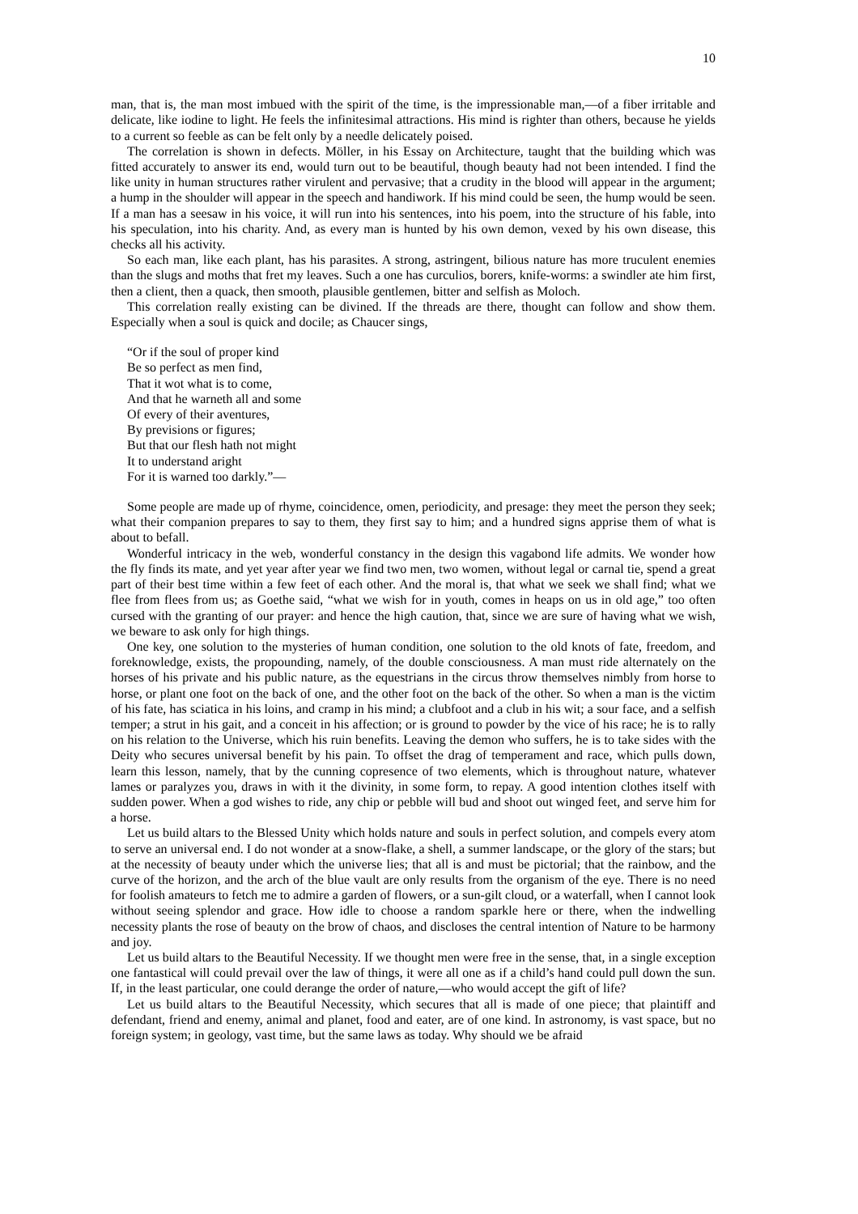10
man, that is, the man most imbued with the spirit of the time, is the impressionable man,—of a fiber irritable and delicate, like iodine to light. He feels the infinitesimal attractions. His mind is righter than others, because he yields to a current so feeble as can be felt only by a needle delicately poised.
The correlation is shown in defects. Möller, in his Essay on Architecture, taught that the building which was fitted accurately to answer its end, would turn out to be beautiful, though beauty had not been intended. I find the like unity in human structures rather virulent and pervasive; that a crudity in the blood will appear in the argument; a hump in the shoulder will appear in the speech and handiwork. If his mind could be seen, the hump would be seen. If a man has a seesaw in his voice, it will run into his sentences, into his poem, into the structure of his fable, into his speculation, into his charity. And, as every man is hunted by his own demon, vexed by his own disease, this checks all his activity.
So each man, like each plant, has his parasites. A strong, astringent, bilious nature has more truculent enemies than the slugs and moths that fret my leaves. Such a one has curculios, borers, knife-worms: a swindler ate him first, then a client, then a quack, then smooth, plausible gentlemen, bitter and selfish as Moloch.
This correlation really existing can be divined. If the threads are there, thought can follow and show them. Especially when a soul is quick and docile; as Chaucer sings,
“Or if the soul of proper kind
Be so perfect as men find,
That it wot what is to come,
And that he warneth all and some
Of every of their aventures,
By previsions or figures;
But that our flesh hath not might
It to understand aright
For it is warned too darkly.”—
Some people are made up of rhyme, coincidence, omen, periodicity, and presage: they meet the person they seek; what their companion prepares to say to them, they first say to him; and a hundred signs apprise them of what is about to befall.
Wonderful intricacy in the web, wonderful constancy in the design this vagabond life admits. We wonder how the fly finds its mate, and yet year after year we find two men, two women, without legal or carnal tie, spend a great part of their best time within a few feet of each other. And the moral is, that what we seek we shall find; what we flee from flees from us; as Goethe said, “what we wish for in youth, comes in heaps on us in old age,” too often cursed with the granting of our prayer: and hence the high caution, that, since we are sure of having what we wish, we beware to ask only for high things.
One key, one solution to the mysteries of human condition, one solution to the old knots of fate, freedom, and foreknowledge, exists, the propounding, namely, of the double consciousness. A man must ride alternately on the horses of his private and his public nature, as the equestrians in the circus throw themselves nimbly from horse to horse, or plant one foot on the back of one, and the other foot on the back of the other. So when a man is the victim of his fate, has sciatica in his loins, and cramp in his mind; a clubfoot and a club in his wit; a sour face, and a selfish temper; a strut in his gait, and a conceit in his affection; or is ground to powder by the vice of his race; he is to rally on his relation to the Universe, which his ruin benefits. Leaving the demon who suffers, he is to take sides with the Deity who secures universal benefit by his pain. To offset the drag of temperament and race, which pulls down, learn this lesson, namely, that by the cunning copresence of two elements, which is throughout nature, whatever lames or paralyzes you, draws in with it the divinity, in some form, to repay. A good intention clothes itself with sudden power. When a god wishes to ride, any chip or pebble will bud and shoot out winged feet, and serve him for a horse.
Let us build altars to the Blessed Unity which holds nature and souls in perfect solution, and compels every atom to serve an universal end. I do not wonder at a snow-flake, a shell, a summer landscape, or the glory of the stars; but at the necessity of beauty under which the universe lies; that all is and must be pictorial; that the rainbow, and the curve of the horizon, and the arch of the blue vault are only results from the organism of the eye. There is no need for foolish amateurs to fetch me to admire a garden of flowers, or a sun-gilt cloud, or a waterfall, when I cannot look without seeing splendor and grace. How idle to choose a random sparkle here or there, when the indwelling necessity plants the rose of beauty on the brow of chaos, and discloses the central intention of Nature to be harmony and joy.
Let us build altars to the Beautiful Necessity. If we thought men were free in the sense, that, in a single exception one fantastical will could prevail over the law of things, it were all one as if a child’s hand could pull down the sun. If, in the least particular, one could derange the order of nature,—who would accept the gift of life?
Let us build altars to the Beautiful Necessity, which secures that all is made of one piece; that plaintiff and defendant, friend and enemy, animal and planet, food and eater, are of one kind. In astronomy, is vast space, but no foreign system; in geology, vast time, but the same laws as today. Why should we be afraid